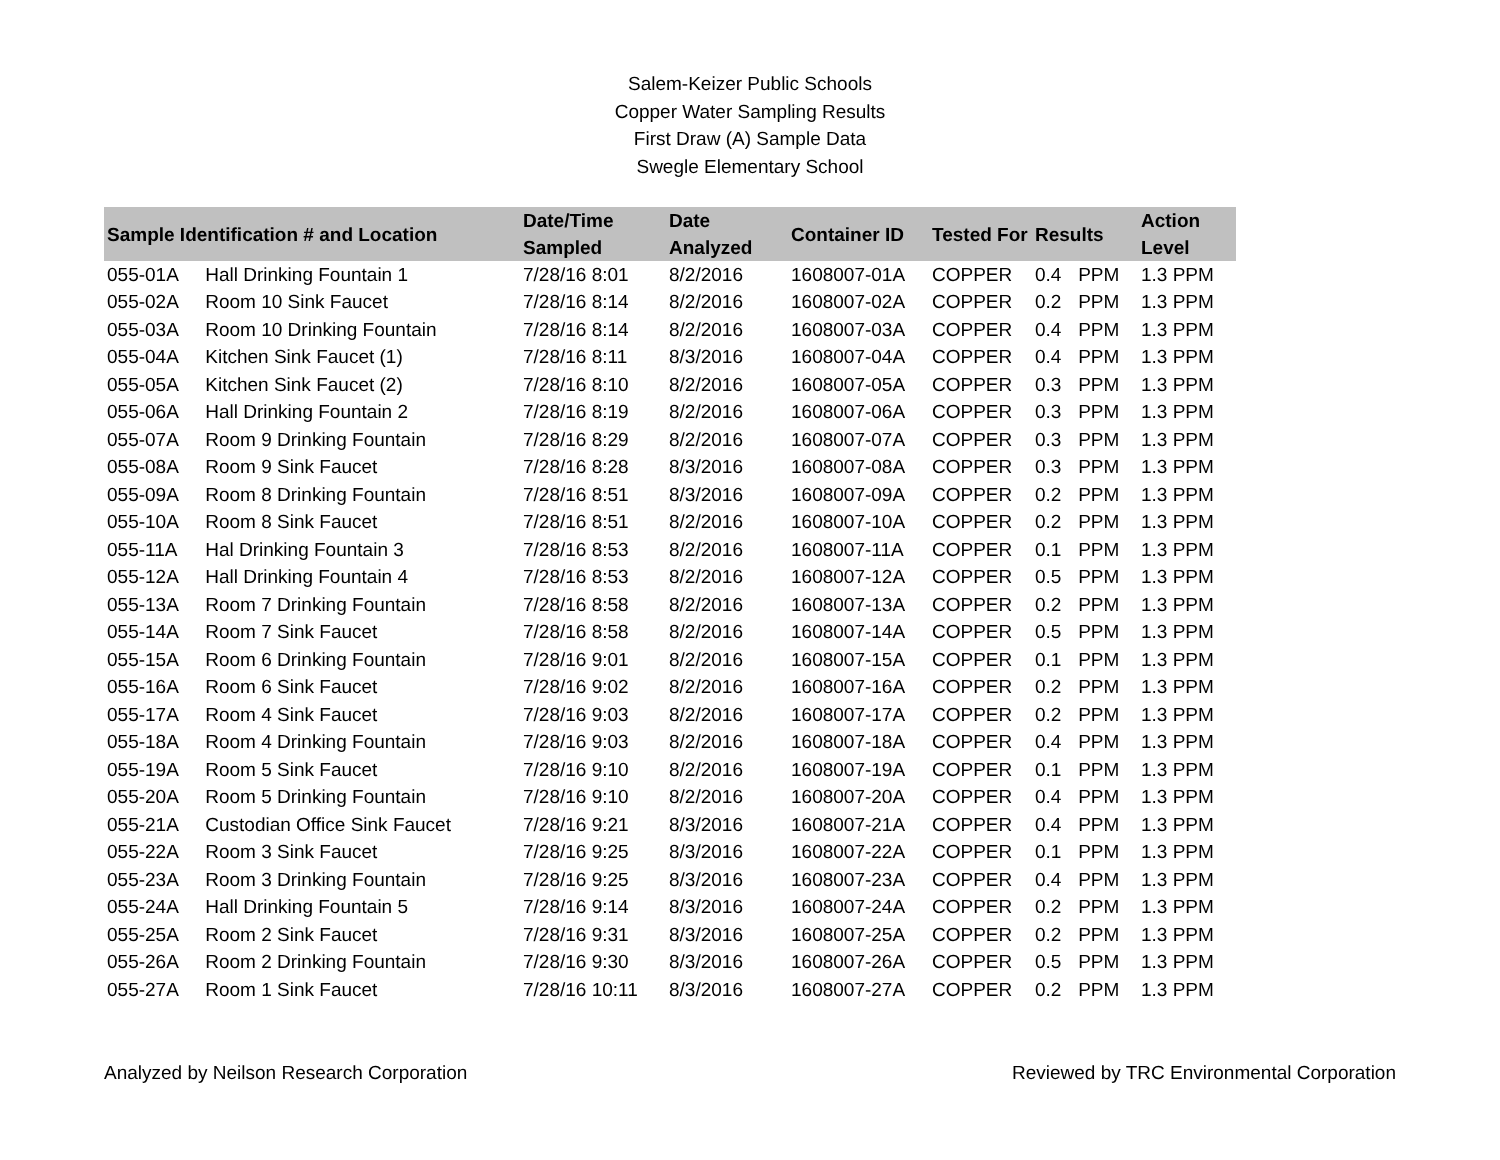Salem-Keizer Public Schools
Copper Water Sampling Results
First Draw (A) Sample Data
Swegle Elementary School
| Sample Identification # and Location | | Date/Time Sampled | Date Analyzed | Container ID | Tested For | Results | | Action Level |
| --- | --- | --- | --- | --- | --- | --- | --- | --- |
| 055-01A | Hall Drinking Fountain 1 | 7/28/16 8:01 | 8/2/2016 | 1608007-01A | COPPER | 0.4 | PPM | 1.3 PPM |
| 055-02A | Room 10 Sink Faucet | 7/28/16 8:14 | 8/2/2016 | 1608007-02A | COPPER | 0.2 | PPM | 1.3 PPM |
| 055-03A | Room 10 Drinking Fountain | 7/28/16 8:14 | 8/2/2016 | 1608007-03A | COPPER | 0.4 | PPM | 1.3 PPM |
| 055-04A | Kitchen Sink Faucet (1) | 7/28/16 8:11 | 8/3/2016 | 1608007-04A | COPPER | 0.4 | PPM | 1.3 PPM |
| 055-05A | Kitchen Sink Faucet (2) | 7/28/16 8:10 | 8/2/2016 | 1608007-05A | COPPER | 0.3 | PPM | 1.3 PPM |
| 055-06A | Hall Drinking Fountain 2 | 7/28/16 8:19 | 8/2/2016 | 1608007-06A | COPPER | 0.3 | PPM | 1.3 PPM |
| 055-07A | Room 9 Drinking Fountain | 7/28/16 8:29 | 8/2/2016 | 1608007-07A | COPPER | 0.3 | PPM | 1.3 PPM |
| 055-08A | Room 9 Sink Faucet | 7/28/16 8:28 | 8/3/2016 | 1608007-08A | COPPER | 0.3 | PPM | 1.3 PPM |
| 055-09A | Room 8 Drinking Fountain | 7/28/16 8:51 | 8/3/2016 | 1608007-09A | COPPER | 0.2 | PPM | 1.3 PPM |
| 055-10A | Room 8 Sink Faucet | 7/28/16 8:51 | 8/2/2016 | 1608007-10A | COPPER | 0.2 | PPM | 1.3 PPM |
| 055-11A | Hal Drinking Fountain 3 | 7/28/16 8:53 | 8/2/2016 | 1608007-11A | COPPER | 0.1 | PPM | 1.3 PPM |
| 055-12A | Hall Drinking Fountain 4 | 7/28/16 8:53 | 8/2/2016 | 1608007-12A | COPPER | 0.5 | PPM | 1.3 PPM |
| 055-13A | Room 7 Drinking Fountain | 7/28/16 8:58 | 8/2/2016 | 1608007-13A | COPPER | 0.2 | PPM | 1.3 PPM |
| 055-14A | Room 7 Sink Faucet | 7/28/16 8:58 | 8/2/2016 | 1608007-14A | COPPER | 0.5 | PPM | 1.3 PPM |
| 055-15A | Room 6 Drinking Fountain | 7/28/16 9:01 | 8/2/2016 | 1608007-15A | COPPER | 0.1 | PPM | 1.3 PPM |
| 055-16A | Room 6 Sink Faucet | 7/28/16 9:02 | 8/2/2016 | 1608007-16A | COPPER | 0.2 | PPM | 1.3 PPM |
| 055-17A | Room 4 Sink Faucet | 7/28/16 9:03 | 8/2/2016 | 1608007-17A | COPPER | 0.2 | PPM | 1.3 PPM |
| 055-18A | Room 4 Drinking Fountain | 7/28/16 9:03 | 8/2/2016 | 1608007-18A | COPPER | 0.4 | PPM | 1.3 PPM |
| 055-19A | Room 5 Sink Faucet | 7/28/16 9:10 | 8/2/2016 | 1608007-19A | COPPER | 0.1 | PPM | 1.3 PPM |
| 055-20A | Room 5 Drinking Fountain | 7/28/16 9:10 | 8/2/2016 | 1608007-20A | COPPER | 0.4 | PPM | 1.3 PPM |
| 055-21A | Custodian Office Sink Faucet | 7/28/16 9:21 | 8/3/2016 | 1608007-21A | COPPER | 0.4 | PPM | 1.3 PPM |
| 055-22A | Room 3 Sink Faucet | 7/28/16 9:25 | 8/3/2016 | 1608007-22A | COPPER | 0.1 | PPM | 1.3 PPM |
| 055-23A | Room 3 Drinking Fountain | 7/28/16 9:25 | 8/3/2016 | 1608007-23A | COPPER | 0.4 | PPM | 1.3 PPM |
| 055-24A | Hall Drinking Fountain 5 | 7/28/16 9:14 | 8/3/2016 | 1608007-24A | COPPER | 0.2 | PPM | 1.3 PPM |
| 055-25A | Room 2 Sink Faucet | 7/28/16 9:31 | 8/3/2016 | 1608007-25A | COPPER | 0.2 | PPM | 1.3 PPM |
| 055-26A | Room 2 Drinking Fountain | 7/28/16 9:30 | 8/3/2016 | 1608007-26A | COPPER | 0.5 | PPM | 1.3 PPM |
| 055-27A | Room 1 Sink Faucet | 7/28/16 10:11 | 8/3/2016 | 1608007-27A | COPPER | 0.2 | PPM | 1.3 PPM |
Analyzed by Neilson Research Corporation Reviewed by TRC Environmental Corporation